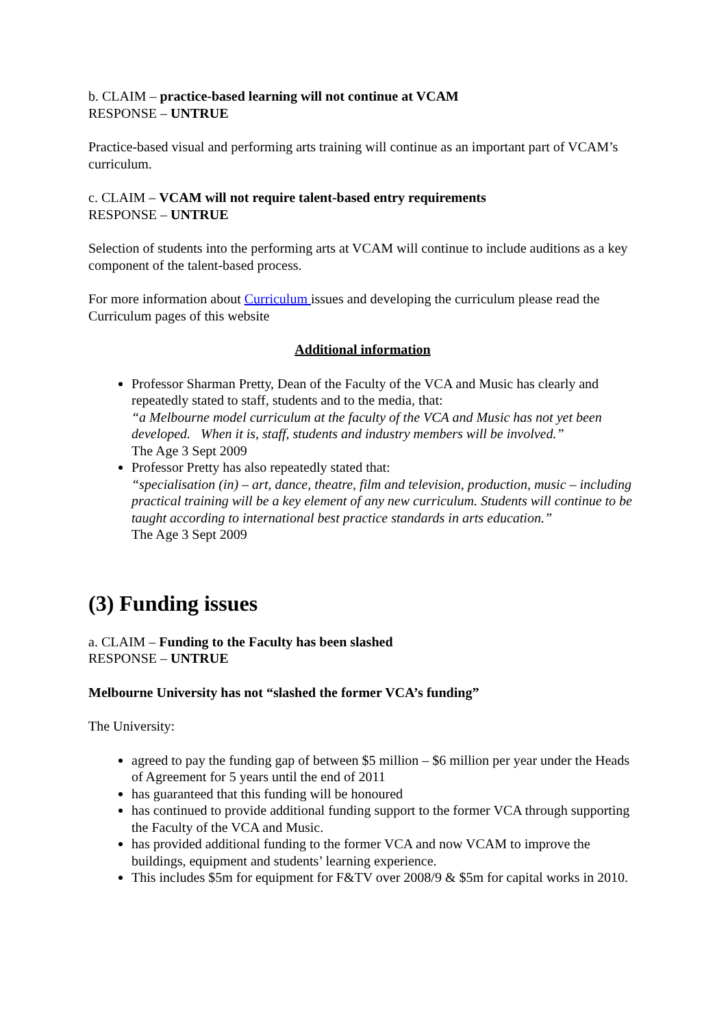b. CLAIM – practice-based learning will not continue at VCAM
RESPONSE – UNTRUE
Practice-based visual and performing arts training will continue as an important part of VCAM’s curriculum.
c. CLAIM – VCAM will not require talent-based entry requirements
RESPONSE – UNTRUE
Selection of students into the performing arts at VCAM will continue to include auditions as a key component of the talent-based process.
For more information about Curriculum issues and developing the curriculum please read the Curriculum pages of this website
Additional information
Professor Sharman Pretty, Dean of the Faculty of the VCA and Music has clearly and repeatedly stated to staff, students and to the media, that:
“a Melbourne model curriculum at the faculty of the VCA and Music has not yet been developed. When it is, staff, students and industry members will be involved.”
The Age 3 Sept 2009
Professor Pretty has also repeatedly stated that:
“specialisation (in) – art, dance, theatre, film and television, production, music – including practical training will be a key element of any new curriculum. Students will continue to be taught according to international best practice standards in arts education.”
The Age 3 Sept 2009
(3) Funding issues
a. CLAIM – Funding to the Faculty has been slashed
RESPONSE – UNTRUE
Melbourne University has not “slashed the former VCA’s funding”
The University:
agreed to pay the funding gap of between $5 million – $6 million per year under the Heads of Agreement for 5 years until the end of 2011
has guaranteed that this funding will be honoured
has continued to provide additional funding support to the former VCA through supporting the Faculty of the VCA and Music.
has provided additional funding to the former VCA and now VCAM to improve the buildings, equipment and students’ learning experience.
This includes $5m for equipment for F&TV over 2008/9 & $5m for capital works in 2010.